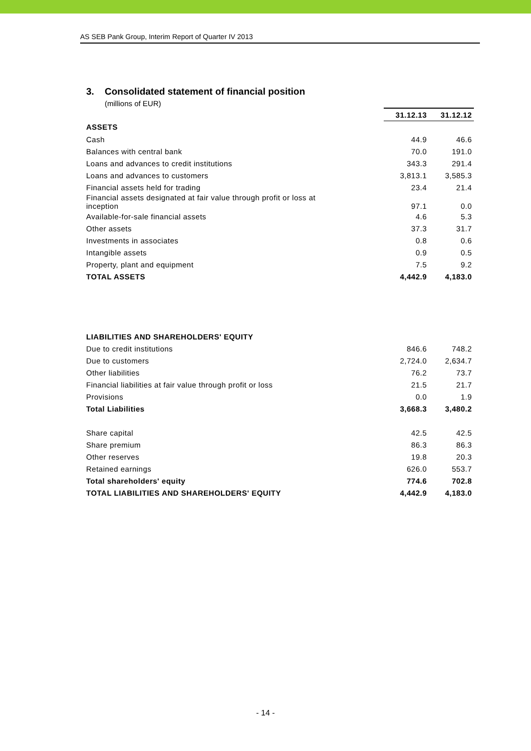AS SEB Pank Group, Interim Report of Quarter IV 2013
3. Consolidated statement of financial position
(millions of EUR)
| | 31.12.13 | 31.12.12 |
| --- | --- | --- |
| ASSETS | | |
| Cash | 44.9 | 46.6 |
| Balances with central bank | 70.0 | 191.0 |
| Loans and advances to credit institutions | 343.3 | 291.4 |
| Loans and advances to customers | 3,813.1 | 3,585.3 |
| Financial assets held for trading | 23.4 | 21.4 |
| Financial assets designated at fair value through profit or loss at inception | 97.1 | 0.0 |
| Available-for-sale financial assets | 4.6 | 5.3 |
| Other assets | 37.3 | 31.7 |
| Investments in associates | 0.8 | 0.6 |
| Intangible assets | 0.9 | 0.5 |
| Property, plant and equipment | 7.5 | 9.2 |
| TOTAL ASSETS | 4,442.9 | 4,183.0 |
| LIABILITIES AND SHAREHOLDERS' EQUITY | | |
| Due to credit institutions | 846.6 | 748.2 |
| Due to customers | 2,724.0 | 2,634.7 |
| Other liabilities | 76.2 | 73.7 |
| Financial liabilities at fair value through profit or loss | 21.5 | 21.7 |
| Provisions | 0.0 | 1.9 |
| Total Liabilities | 3,668.3 | 3,480.2 |
| Share capital | 42.5 | 42.5 |
| Share premium | 86.3 | 86.3 |
| Other reserves | 19.8 | 20.3 |
| Retained earnings | 626.0 | 553.7 |
| Total shareholders' equity | 774.6 | 702.8 |
| TOTAL LIABILITIES AND SHAREHOLDERS' EQUITY | 4,442.9 | 4,183.0 |
- 14 -